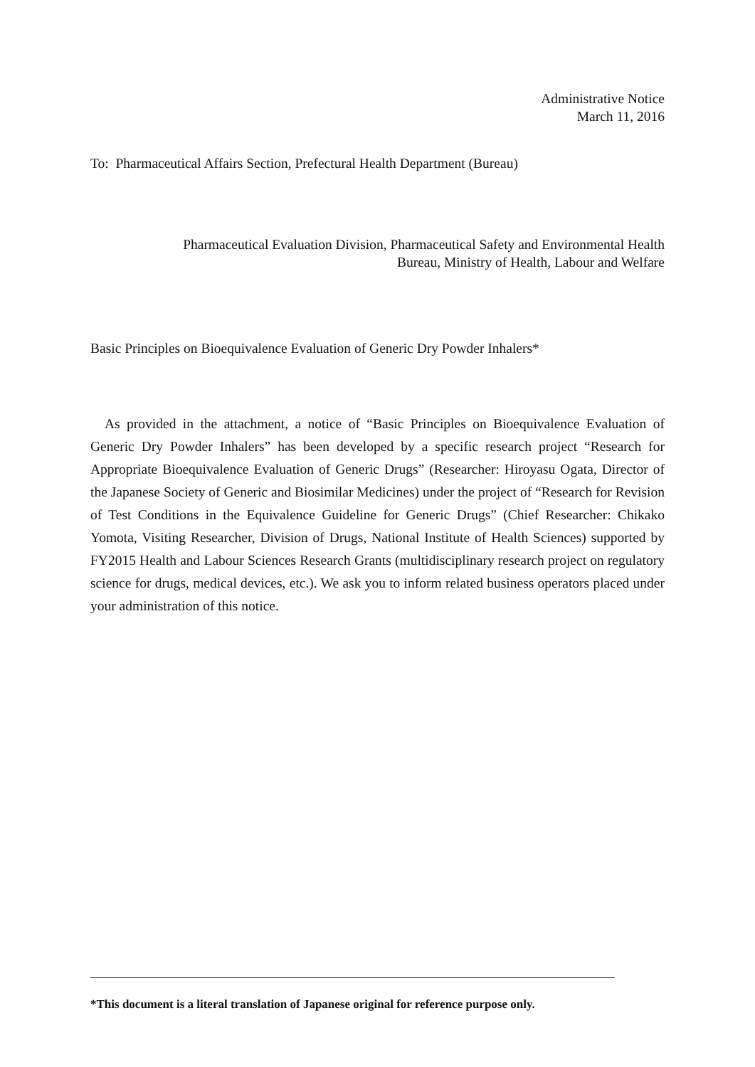Administrative Notice
March 11, 2016
To: Pharmaceutical Affairs Section, Prefectural Health Department (Bureau)
Pharmaceutical Evaluation Division, Pharmaceutical Safety and Environmental Health
Bureau, Ministry of Health, Labour and Welfare
Basic Principles on Bioequivalence Evaluation of Generic Dry Powder Inhalers*
As provided in the attachment, a notice of “Basic Principles on Bioequivalence Evaluation of Generic Dry Powder Inhalers” has been developed by a specific research project “Research for Appropriate Bioequivalence Evaluation of Generic Drugs” (Researcher: Hiroyasu Ogata, Director of the Japanese Society of Generic and Biosimilar Medicines) under the project of “Research for Revision of Test Conditions in the Equivalence Guideline for Generic Drugs” (Chief Researcher: Chikako Yomota, Visiting Researcher, Division of Drugs, National Institute of Health Sciences) supported by FY2015 Health and Labour Sciences Research Grants (multidisciplinary research project on regulatory science for drugs, medical devices, etc.). We ask you to inform related business operators placed under your administration of this notice.
*This document is a literal translation of Japanese original for reference purpose only.